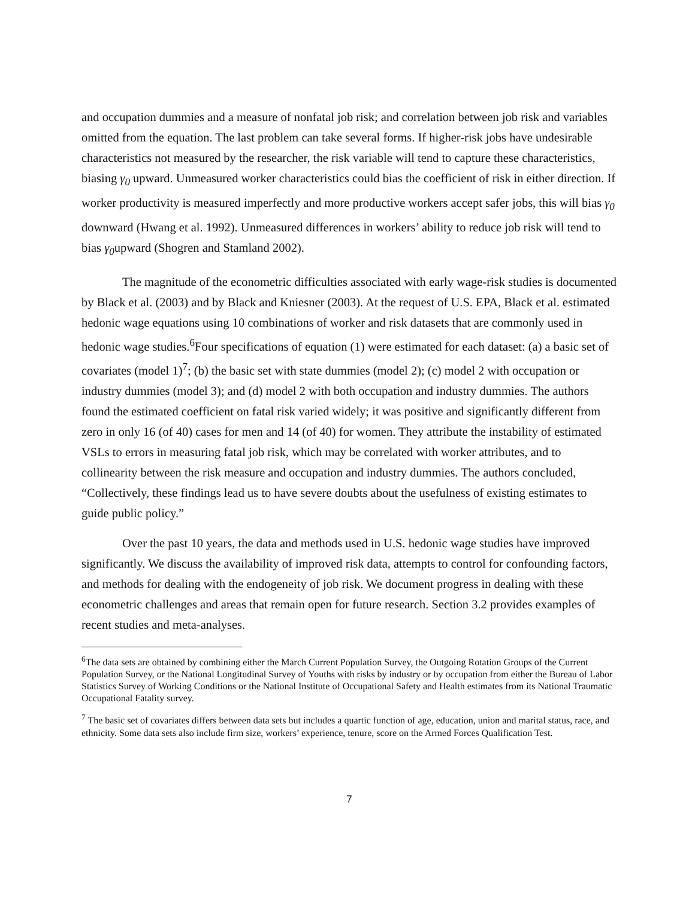and occupation dummies and a measure of nonfatal job risk; and correlation between job risk and variables omitted from the equation. The last problem can take several forms. If higher-risk jobs have undesirable characteristics not measured by the researcher, the risk variable will tend to capture these characteristics, biasing γ<sub>0</sub> upward. Unmeasured worker characteristics could bias the coefficient of risk in either direction. If worker productivity is measured imperfectly and more productive workers accept safer jobs, this will bias γ<sub>0</sub> downward (Hwang et al. 1992). Unmeasured differences in workers’ ability to reduce job risk will tend to bias γ<sub>0</sub>upward (Shogren and Stamland 2002).
The magnitude of the econometric difficulties associated with early wage-risk studies is documented by Black et al. (2003) and by Black and Kniesner (2003). At the request of U.S. EPA, Black et al. estimated hedonic wage equations using 10 combinations of worker and risk datasets that are commonly used in hedonic wage studies.<sup>6</sup>Four specifications of equation (1) were estimated for each dataset: (a) a basic set of covariates (model 1)<sup>7</sup>; (b) the basic set with state dummies (model 2); (c) model 2 with occupation or industry dummies (model 3); and (d) model 2 with both occupation and industry dummies. The authors found the estimated coefficient on fatal risk varied widely; it was positive and significantly different from zero in only 16 (of 40) cases for men and 14 (of 40) for women. They attribute the instability of estimated VSLs to errors in measuring fatal job risk, which may be correlated with worker attributes, and to collinearity between the risk measure and occupation and industry dummies. The authors concluded, “Collectively, these findings lead us to have severe doubts about the usefulness of existing estimates to guide public policy.”
Over the past 10 years, the data and methods used in U.S. hedonic wage studies have improved significantly. We discuss the availability of improved risk data, attempts to control for confounding factors, and methods for dealing with the endogeneity of job risk. We document progress in dealing with these econometric challenges and areas that remain open for future research. Section 3.2 provides examples of recent studies and meta-analyses.
<sup>6</sup> The data sets are obtained by combining either the March Current Population Survey, the Outgoing Rotation Groups of the Current Population Survey, or the National Longitudinal Survey of Youths with risks by industry or by occupation from either the Bureau of Labor Statistics Survey of Working Conditions or the National Institute of Occupational Safety and Health estimates from its National Traumatic Occupational Fatality survey.
<sup>7</sup> The basic set of covariates differs between data sets but includes a quartic function of age, education, union and marital status, race, and ethnicity. Some data sets also include firm size, workers’ experience, tenure, score on the Armed Forces Qualification Test.
7